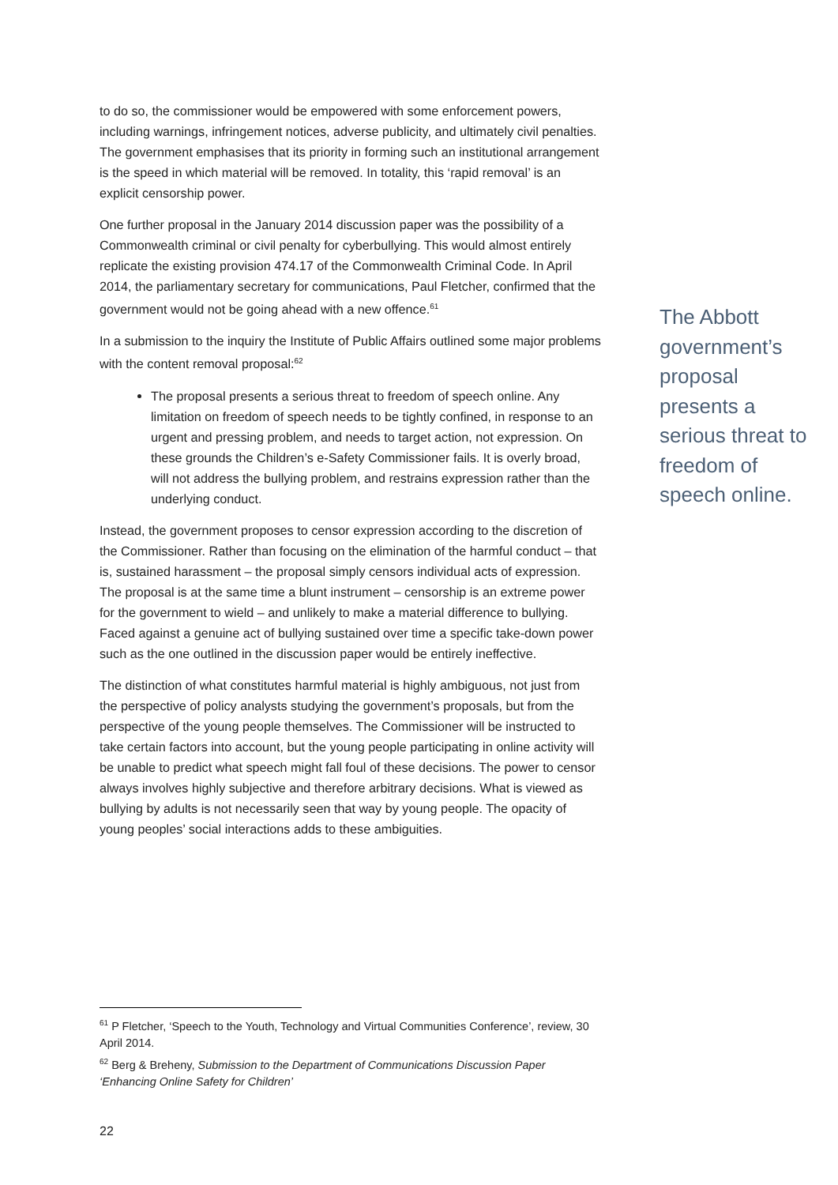to do so, the commissioner would be empowered with some enforcement powers, including warnings, infringement notices, adverse publicity, and ultimately civil penalties. The government emphasises that its priority in forming such an institutional arrangement is the speed in which material will be removed. In totality, this ‘rapid removal’ is an explicit censorship power.
One further proposal in the January 2014 discussion paper was the possibility of a Commonwealth criminal or civil penalty for cyberbullying. This would almost entirely replicate the existing provision 474.17 of the Commonwealth Criminal Code. In April 2014, the parliamentary secretary for communications, Paul Fletcher, confirmed that the government would not be going ahead with a new offence.<sup>61</sup>
In a submission to the inquiry the Institute of Public Affairs outlined some major problems with the content removal proposal:<sup>62</sup>
The proposal presents a serious threat to freedom of speech online. Any limitation on freedom of speech needs to be tightly confined, in response to an urgent and pressing problem, and needs to target action, not expression. On these grounds the Children’s e-Safety Commissioner fails. It is overly broad, will not address the bullying problem, and restrains expression rather than the underlying conduct.
Instead, the government proposes to censor expression according to the discretion of the Commissioner. Rather than focusing on the elimination of the harmful conduct – that is, sustained harassment – the proposal simply censors individual acts of expression. The proposal is at the same time a blunt instrument – censorship is an extreme power for the government to wield – and unlikely to make a material difference to bullying. Faced against a genuine act of bullying sustained over time a specific take-down power such as the one outlined in the discussion paper would be entirely ineffective.
The distinction of what constitutes harmful material is highly ambiguous, not just from the perspective of policy analysts studying the government’s proposals, but from the perspective of the young people themselves. The Commissioner will be instructed to take certain factors into account, but the young people participating in online activity will be unable to predict what speech might fall foul of these decisions. The power to censor always involves highly subjective and therefore arbitrary decisions. What is viewed as bullying by adults is not necessarily seen that way by young people. The opacity of young peoples’ social interactions adds to these ambiguities.
The Abbott government’s proposal presents a serious threat to freedom of speech online.
<sup>61</sup> P Fletcher, ‘Speech to the Youth, Technology and Virtual Communities Conference’, review, 30 April 2014.
<sup>62</sup> Berg & Breheny, Submission to the Department of Communications Discussion Paper ‘Enhancing Online Safety for Children’
22